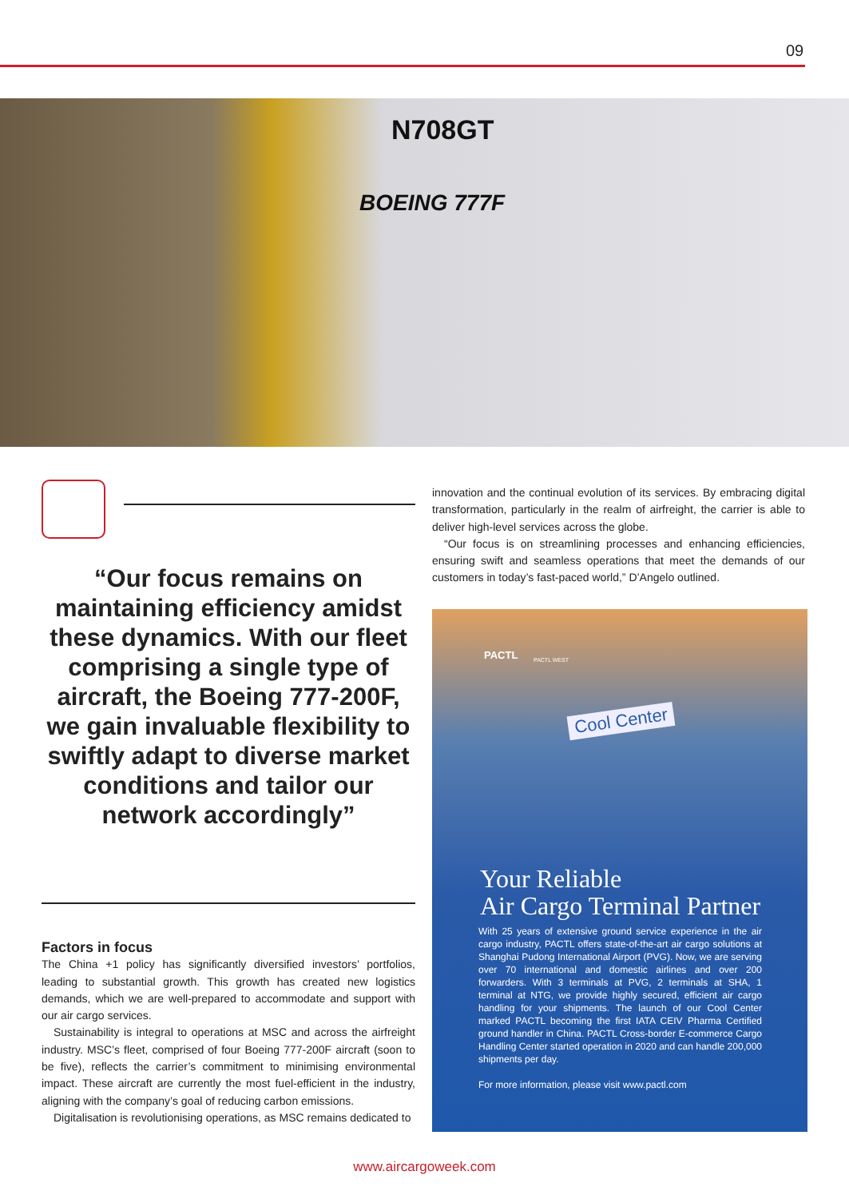09
N708GT
BOEING 777F
“Our focus remains on maintaining efficiency amidst these dynamics. With our fleet comprising a single type of aircraft, the Boeing 777-200F, we gain invaluable flexibility to swiftly adapt to diverse market conditions and tailor our network accordingly”
Factors in focus
The China +1 policy has significantly diversified investors’ portfolios, leading to substantial growth. This growth has created new logistics demands, which we are well-prepared to accommodate and support with our air cargo services.
Sustainability is integral to operations at MSC and across the airfreight industry. MSC’s fleet, comprised of four Boeing 777-200F aircraft (soon to be five), reflects the carrier’s commitment to minimising environmental impact. These aircraft are currently the most fuel-efficient in the industry, aligning with the company’s goal of reducing carbon emissions.
Digitalisation is revolutionising operations, as MSC remains dedicated to
innovation and the continual evolution of its services. By embracing digital transformation, particularly in the realm of airfreight, the carrier is able to deliver high-level services across the globe.
“Our focus is on streamlining processes and enhancing efficiencies, ensuring swift and seamless operations that meet the demands of our customers in today’s fast-paced world,” D’Angelo outlined.
PACTL PACTL WEST
Cool Center
Your Reliable
Air Cargo Terminal Partner
With 25 years of extensive ground service experience in the air cargo industry, PACTL offers state-of-the-art air cargo solutions at Shanghai Pudong International Airport (PVG). Now, we are serving over 70 international and domestic airlines and over 200 forwarders. With 3 terminals at PVG, 2 terminals at SHA, 1 terminal at NTG, we provide highly secured, efficient air cargo handling for your shipments. The launch of our Cool Center marked PACTL becoming the first IATA CEIV Pharma Certified ground handler in China. PACTL Cross-border E-commerce Cargo Handling Center started operation in 2020 and can handle 200,000 shipments per day.
For more information, please visit www.pactl.com
www.aircargoweek.com